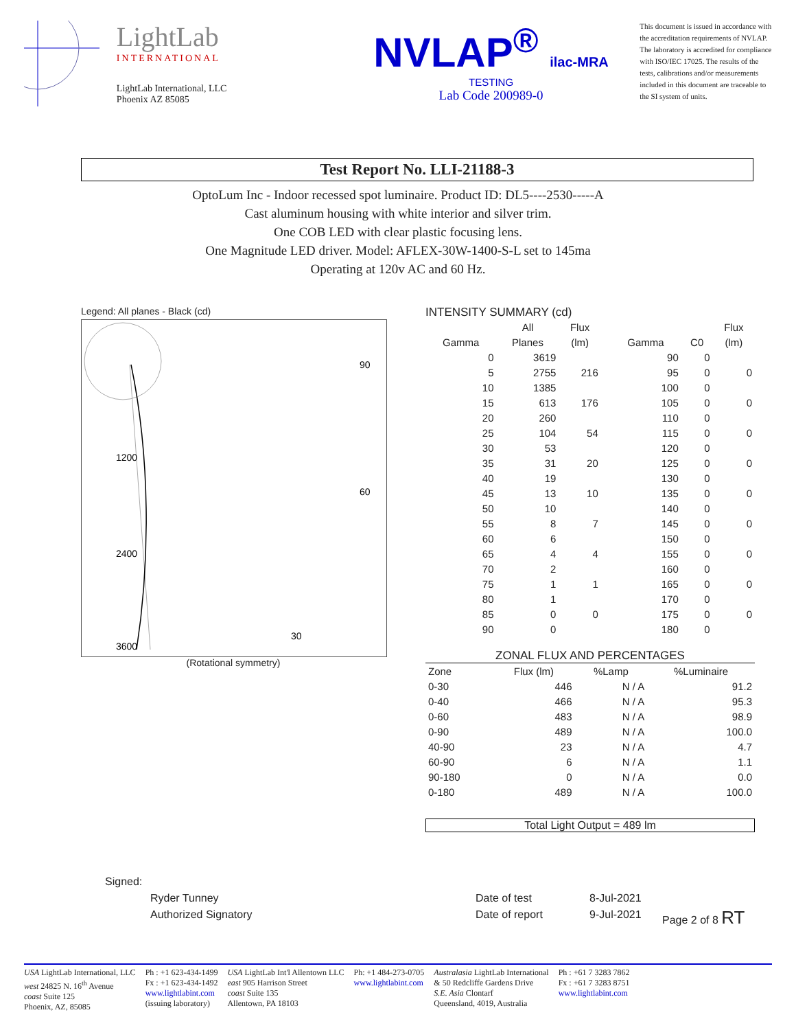LightLab
INTERNATIONAL
LightLab International, LLC
Phoenix AZ 85085
NVLAP<sup>®</sup> ilac-MRA
TESTING
Lab Code 200989-0
This document is issued in accordance with the accreditation requirements of NVLAP. The laboratory is accredited for compliance with ISO/IEC 17025. The results of the tests, calibrations and/or measurements included in this document are traceable to the SI system of units.
Test Report No. LLI-21188-3
OptoLum Inc - Indoor recessed spot luminaire. Product ID: DL5----2530-----A
Cast aluminum housing with white interior and silver trim.
One COB LED with clear plastic focusing lens.
One Magnitude LED driver. Model: AFLEX-30W-1400-S-L set to 145ma
Operating at 120v AC and 60 Hz.
Legend: All planes - Black (cd)
90
60
1200
2400
3600
30
(Rotational symmetry)
INTENSITY SUMMARY (cd)
| | All | Flux | | | | Flux |
| --- | --- | --- | --- | --- | --- | --- |
| Gamma | Planes | (lm) | | Gamma | C0 | (lm) |
| 0 | 3619 | | | 90 | 0 | |
| 5 | 2755 | 216 | | 95 | 0 | 0 |
| 10 | 1385 | | | 100 | 0 | |
| 15 | 613 | 176 | | 105 | 0 | 0 |
| 20 | 260 | | | 110 | 0 | |
| 25 | 104 | 54 | | 115 | 0 | 0 |
| 30 | 53 | | | 120 | 0 | |
| 35 | 31 | 20 | | 125 | 0 | 0 |
| 40 | 19 | | | 130 | 0 | |
| 45 | 13 | 10 | | 135 | 0 | 0 |
| 50 | 10 | | | 140 | 0 | |
| 55 | 8 | 7 | | 145 | 0 | 0 |
| 60 | 6 | | | 150 | 0 | |
| 65 | 4 | 4 | | 155 | 0 | 0 |
| 70 | 2 | | | 160 | 0 | |
| 75 | 1 | 1 | | 165 | 0 | 0 |
| 80 | 1 | | | 170 | 0 | |
| 85 | 0 | 0 | | 175 | 0 | 0 |
| 90 | 0 | | | 180 | 0 | |
ZONAL FLUX AND PERCENTAGES
| Zone | Flux (lm) | %Lamp | %Luminaire |
| --- | --- | --- | --- |
| 0-30 | 446 | N / A | 91.2 |
| 0-40 | 466 | N / A | 95.3 |
| 0-60 | 483 | N / A | 98.9 |
| 0-90 | 489 | N / A | 100.0 |
| 40-90 | 23 | N / A | 4.7 |
| 60-90 | 6 | N / A | 1.1 |
| 90-180 | 0 | N / A | 0.0 |
| 0-180 | 489 | N / A | 100.0 |
Total Light Output = 489 lm
Signed:
Ryder Tunney
Authorized Signatory
Date of test
Date of report
8-Jul-2021
9-Jul-2021
Page 2 of 8 RT
USA LightLab International, LLC
west 24825 N. 16<sup>th</sup> Avenue
coast Suite 125
Phoenix, AZ, 85085
Ph : +1 623-434-1499
Fx : +1 623-434-1492
www.lightlabint.com
(issuing laboratory)
USA LightLab Int'l Allentown LLC
east 905 Harrison Street
coast Suite 135
Allentown, PA 18103
Ph: +1 484-273-0705
www.lightlabint.com
Australasia LightLab International
& 50 Redcliffe Gardens Drive
S.E. Asia Clontarf
Queensland, 4019, Australia
Ph : +61 7 3283 7862
Fx : +61 7 3283 8751
www.lightlabint.com